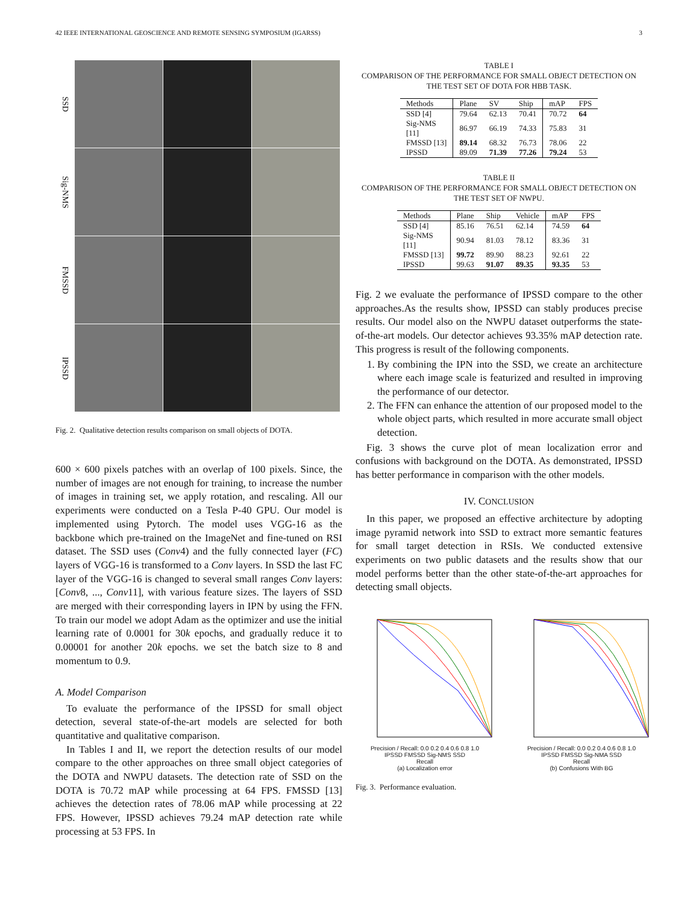42 IEEE INTERNATIONAL GEOSCIENCE AND REMOTE SENSING SYMPOSIUM (IGARSS) 3
SSD
Sig-NMS
FMSSD
IPSSD
Fig. 2. Qualitative detection results comparison on small objects of DOTA.
600 × 600 pixels patches with an overlap of 100 pixels. Since, the number of images are not enough for training, to increase the number of images in training set, we apply rotation, and rescaling. All our experiments were conducted on a Tesla P-40 GPU. Our model is implemented using Pytorch. The model uses VGG-16 as the backbone which pre-trained on the ImageNet and fine-tuned on RSI dataset. The SSD uses (Conv4) and the fully connected layer (FC) layers of VGG-16 is transformed to a Conv layers. In SSD the last FC layer of the VGG-16 is changed to several small ranges Conv layers: [Conv8, ..., Conv11], with various feature sizes. The layers of SSD are merged with their corresponding layers in IPN by using the FFN. To train our model we adopt Adam as the optimizer and use the initial learning rate of 0.0001 for 30k epochs, and gradually reduce it to 0.00001 for another 20k epochs. we set the batch size to 8 and momentum to 0.9.
A. Model Comparison
To evaluate the performance of the IPSSD for small object detection, several state-of-the-art models are selected for both quantitative and qualitative comparison.
In Tables I and II, we report the detection results of our model compare to the other approaches on three small object categories of the DOTA and NWPU datasets. The detection rate of SSD on the DOTA is 70.72 mAP while processing at 64 FPS. FMSSD [13] achieves the detection rates of 78.06 mAP while processing at 22 FPS. However, IPSSD achieves 79.24 mAP detection rate while processing at 53 FPS. In
TABLE I
COMPARISON OF THE PERFORMANCE FOR SMALL OBJECT DETECTION ON THE TEST SET OF DOTA FOR HBB TASK.
| Methods | Plane | SV | Ship | mAP | FPS |
| --- | --- | --- | --- | --- | --- |
| SSD [4] | 79.64 | 62.13 | 70.41 | 70.72 | 64 |
| Sig-NMS [11] | 86.97 | 66.19 | 74.33 | 75.83 | 31 |
| FMSSD [13] | 89.14 | 68.32 | 76.73 | 78.06 | 22 |
| IPSSD | 89.09 | 71.39 | 77.26 | 79.24 | 53 |
TABLE II
COMPARISON OF THE PERFORMANCE FOR SMALL OBJECT DETECTION ON THE TEST SET OF NWPU.
| Methods | Plane | Ship | Vehicle | mAP | FPS |
| --- | --- | --- | --- | --- | --- |
| SSD [4] | 85.16 | 76.51 | 62.14 | 74.59 | 64 |
| Sig-NMS [11] | 90.94 | 81.03 | 78.12 | 83.36 | 31 |
| FMSSD [13] | 99.72 | 89.90 | 88.23 | 92.61 | 22 |
| IPSSD | 99.63 | 91.07 | 89.35 | 93.35 | 53 |
Fig. 2 we evaluate the performance of IPSSD compare to the other approaches.As the results show, IPSSD can stably produces precise results. Our model also on the NWPU dataset outperforms the state-of-the-art models. Our detector achieves 93.35% mAP detection rate. This progress is result of the following components.
1. By combining the IPN into the SSD, we create an architecture where each image scale is featurized and resulted in improving the performance of our detector.
2. The FFN can enhance the attention of our proposed model to the whole object parts, which resulted in more accurate small object detection.
Fig. 3 shows the curve plot of mean localization error and confusions with background on the DOTA. As demonstrated, IPSSD has better performance in comparison with the other models.
IV. CONCLUSION
In this paper, we proposed an effective architecture by adopting image pyramid network into SSD to extract more semantic features for small target detection in RSIs. We conducted extensive experiments on two public datasets and the results show that our model performs better than the other state-of-the-art approaches for detecting small objects.
Precision / Recall: 0.0 0.2 0.4 0.6 0.8 1.0
IPSSD FMSSD Sig-NMS SSD
Recall
(a) Localization error
Precision / Recall: 0.0 0.2 0.4 0.6 0.8 1.0
IPSSD FMSSD Sig-NMA SSD
Recall
(b) Confusions With BG
Fig. 3. Performance evaluation.